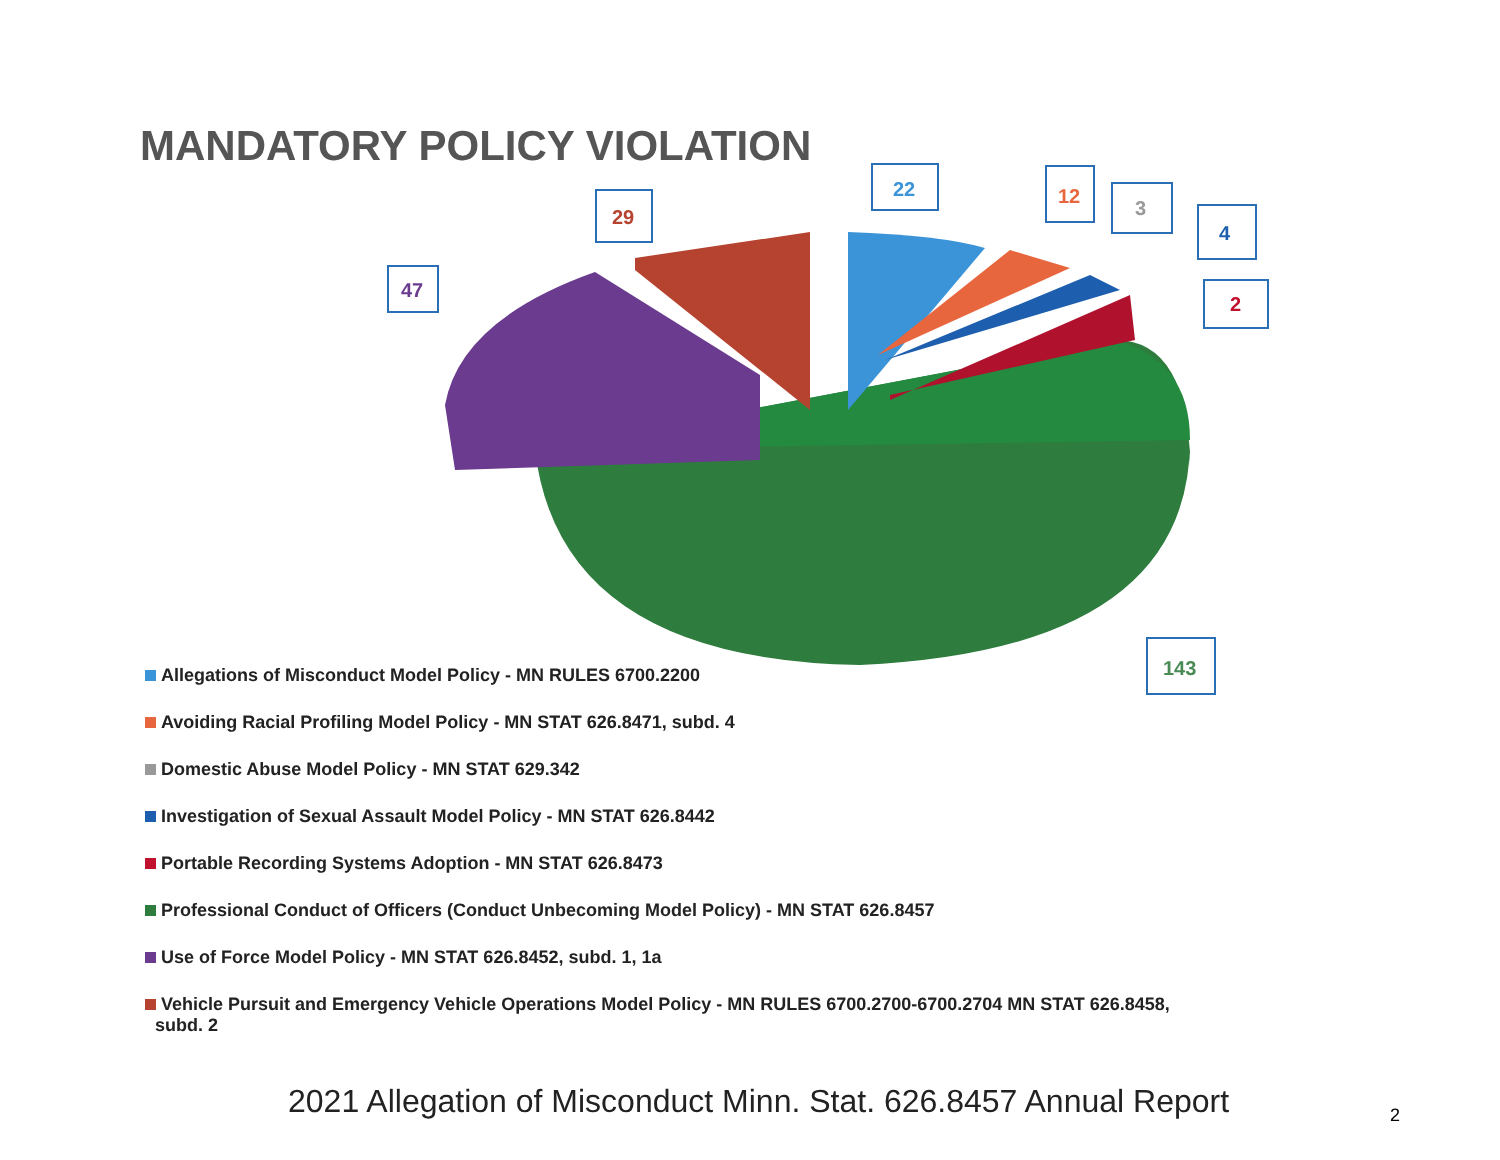MANDATORY POLICY VIOLATION
47
29
22
12
3
4
2
143
Allegations of Misconduct Model Policy - MN RULES 6700.2200
Avoiding Racial Profiling Model Policy - MN STAT 626.8471, subd. 4
Domestic Abuse Model Policy - MN STAT 629.342
Investigation of Sexual Assault Model Policy - MN STAT 626.8442
Portable Recording Systems Adoption - MN STAT 626.8473
Professional Conduct of Officers (Conduct Unbecoming Model Policy) - MN STAT 626.8457
Use of Force Model Policy - MN STAT 626.8452, subd. 1, 1a
Vehicle Pursuit and Emergency Vehicle Operations Model Policy - MN RULES 6700.2700-6700.2704 MN STAT 626.8458,
subd. 2
2021 Allegation of Misconduct Minn. Stat. 626.8457 Annual Report
2